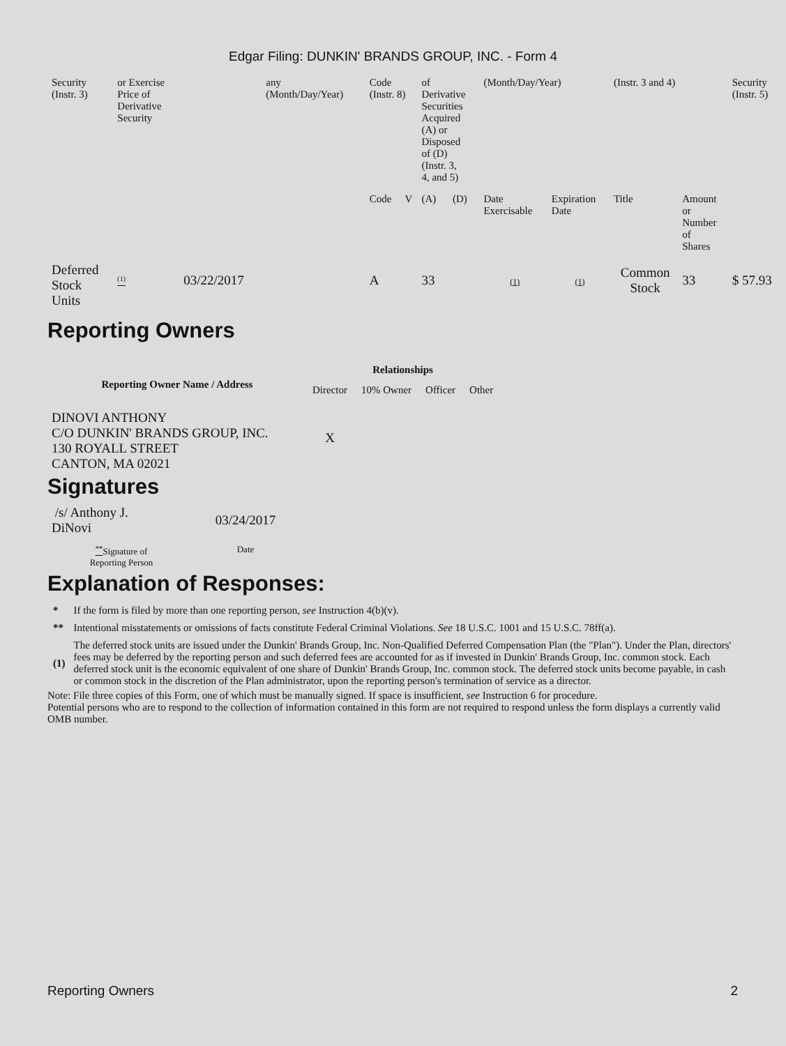Edgar Filing: DUNKIN' BRANDS GROUP, INC. - Form 4
| Security (Instr. 3) | or Exercise Price of Derivative Security | | any (Month/Day/Year) | Code (Instr. 8) | | of Derivative Securities Acquired (A) or Disposed of (D) (Instr. 3, 4, and 5) | | (Month/Day/Year) | | (Instr. 3 and 4) | | Security (Instr. 5) |
| | | | | Code | V | (A) | (D) | Date Exercisable | Expiration Date | Title | Amount or Number of Shares | |
| Deferred Stock Units | <sup>(1)</sup> | 03/22/2017 | | A | | 33 | | (1) | (1) | Common Stock | 33 | $ 57.93 |
Reporting Owners
| Reporting Owner Name / Address | Relationships | | | |
| --- | --- | --- | --- | --- |
| | Director | 10% Owner | Officer | Other |
| DINOVI ANTHONY C/O DUNKIN' BRANDS GROUP, INC. 130 ROYALL STREET CANTON, MA 02021 | X | | | |
Signatures
| /s/ Anthony J. DiNovi | 03/24/2017 |
| <sup>**</sup> Signature of Reporting Person | Date |
Explanation of Responses:
| * | If the form is filed by more than one reporting person, see Instruction 4(b)(v). |
| ** | Intentional misstatements or omissions of facts constitute Federal Criminal Violations. See 18 U.S.C. 1001 and 15 U.S.C. 78ff(a). |
| (1) | The deferred stock units are issued under the Dunkin' Brands Group, Inc. Non-Qualified Deferred Compensation Plan (the "Plan"). Under the Plan, directors' fees may be deferred by the reporting person and such deferred fees are accounted for as if invested in Dunkin' Brands Group, Inc. common stock. Each deferred stock unit is the economic equivalent of one share of Dunkin' Brands Group, Inc. common stock. The deferred stock units become payable, in cash or common stock in the discretion of the Plan administrator, upon the reporting person's termination of service as a director. |
Note: File three copies of this Form, one of which must be manually signed. If space is insufficient, see Instruction 6 for procedure.
Potential persons who are to respond to the collection of information contained in this form are not required to respond unless the form displays a currently valid OMB number.
Reporting Owners 2